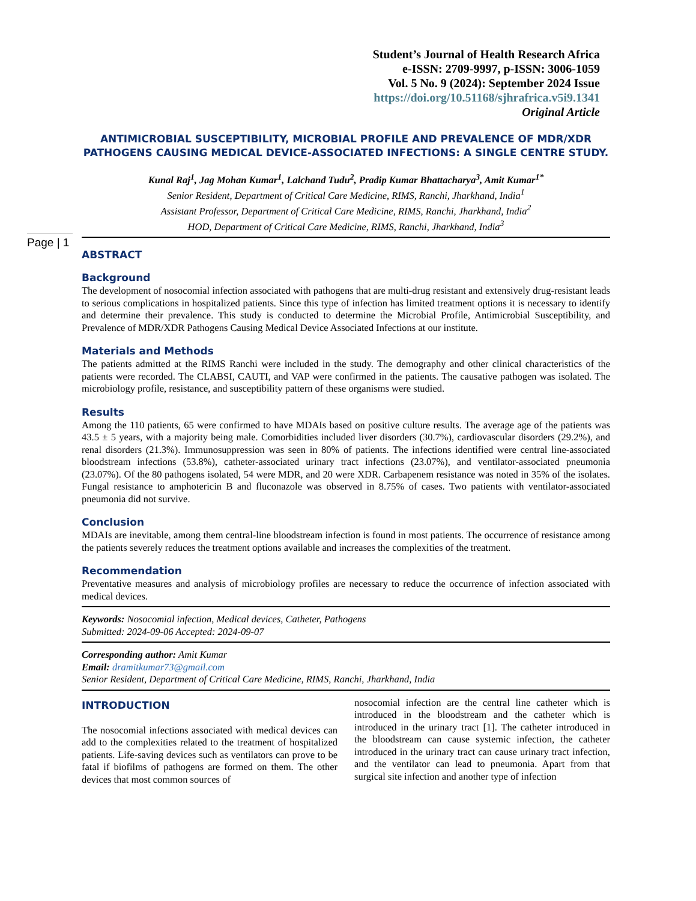Student’s Journal of Health Research Africa
e-ISSN: 2709-9997, p-ISSN: 3006-1059
Vol. 5 No. 9 (2024): September 2024 Issue
https://doi.org/10.51168/sjhrafrica.v5i9.1341
Original Article
Page | 1
ANTIMICROBIAL SUSCEPTIBILITY, MICROBIAL PROFILE AND PREVALENCE OF MDR/XDR PATHOGENS CAUSING MEDICAL DEVICE-ASSOCIATED INFECTIONS: A SINGLE CENTRE STUDY.
Kunal Raj<sup>1</sup>, Jag Mohan Kumar<sup>1</sup>, Lalchand Tudu<sup>2</sup>, Pradip Kumar Bhattacharya<sup>3</sup>, Amit Kumar<sup>1*</sup>
Senior Resident, Department of Critical Care Medicine, RIMS, Ranchi, Jharkhand, India<sup>1</sup>
Assistant Professor, Department of Critical Care Medicine, RIMS, Ranchi, Jharkhand, India<sup>2</sup>
HOD, Department of Critical Care Medicine, RIMS, Ranchi, Jharkhand, India<sup>3</sup>
ABSTRACT
Background
The development of nosocomial infection associated with pathogens that are multi-drug resistant and extensively drug-resistant leads to serious complications in hospitalized patients. Since this type of infection has limited treatment options it is necessary to identify and determine their prevalence. This study is conducted to determine the Microbial Profile, Antimicrobial Susceptibility, and Prevalence of MDR/XDR Pathogens Causing Medical Device Associated Infections at our institute.
Materials and Methods
The patients admitted at the RIMS Ranchi were included in the study. The demography and other clinical characteristics of the patients were recorded. The CLABSI, CAUTI, and VAP were confirmed in the patients. The causative pathogen was isolated. The microbiology profile, resistance, and susceptibility pattern of these organisms were studied.
Results
Among the 110 patients, 65 were confirmed to have MDAIs based on positive culture results. The average age of the patients was 43.5 ± 5 years, with a majority being male. Comorbidities included liver disorders (30.7%), cardiovascular disorders (29.2%), and renal disorders (21.3%). Immunosuppression was seen in 80% of patients. The infections identified were central line-associated bloodstream infections (53.8%), catheter-associated urinary tract infections (23.07%), and ventilator-associated pneumonia (23.07%). Of the 80 pathogens isolated, 54 were MDR, and 20 were XDR. Carbapenem resistance was noted in 35% of the isolates. Fungal resistance to amphotericin B and fluconazole was observed in 8.75% of cases. Two patients with ventilator-associated pneumonia did not survive.
Conclusion
MDAIs are inevitable, among them central-line bloodstream infection is found in most patients. The occurrence of resistance among the patients severely reduces the treatment options available and increases the complexities of the treatment.
Recommendation
Preventative measures and analysis of microbiology profiles are necessary to reduce the occurrence of infection associated with medical devices.
Keywords: Nosocomial infection, Medical devices, Catheter, Pathogens
Submitted: 2024-09-06 Accepted: 2024-09-07
Corresponding author: Amit Kumar
Email: dramitkumar73@gmail.com
Senior Resident, Department of Critical Care Medicine, RIMS, Ranchi, Jharkhand, India
INTRODUCTION
The nosocomial infections associated with medical devices can add to the complexities related to the treatment of hospitalized patients. Life-saving devices such as ventilators can prove to be fatal if biofilms of pathogens are formed on them. The other devices that most common sources of
nosocomial infection are the central line catheter which is introduced in the bloodstream and the catheter which is introduced in the urinary tract [1]. The catheter introduced in the bloodstream can cause systemic infection, the catheter introduced in the urinary tract can cause urinary tract infection, and the ventilator can lead to pneumonia. Apart from that surgical site infection and another type of infection